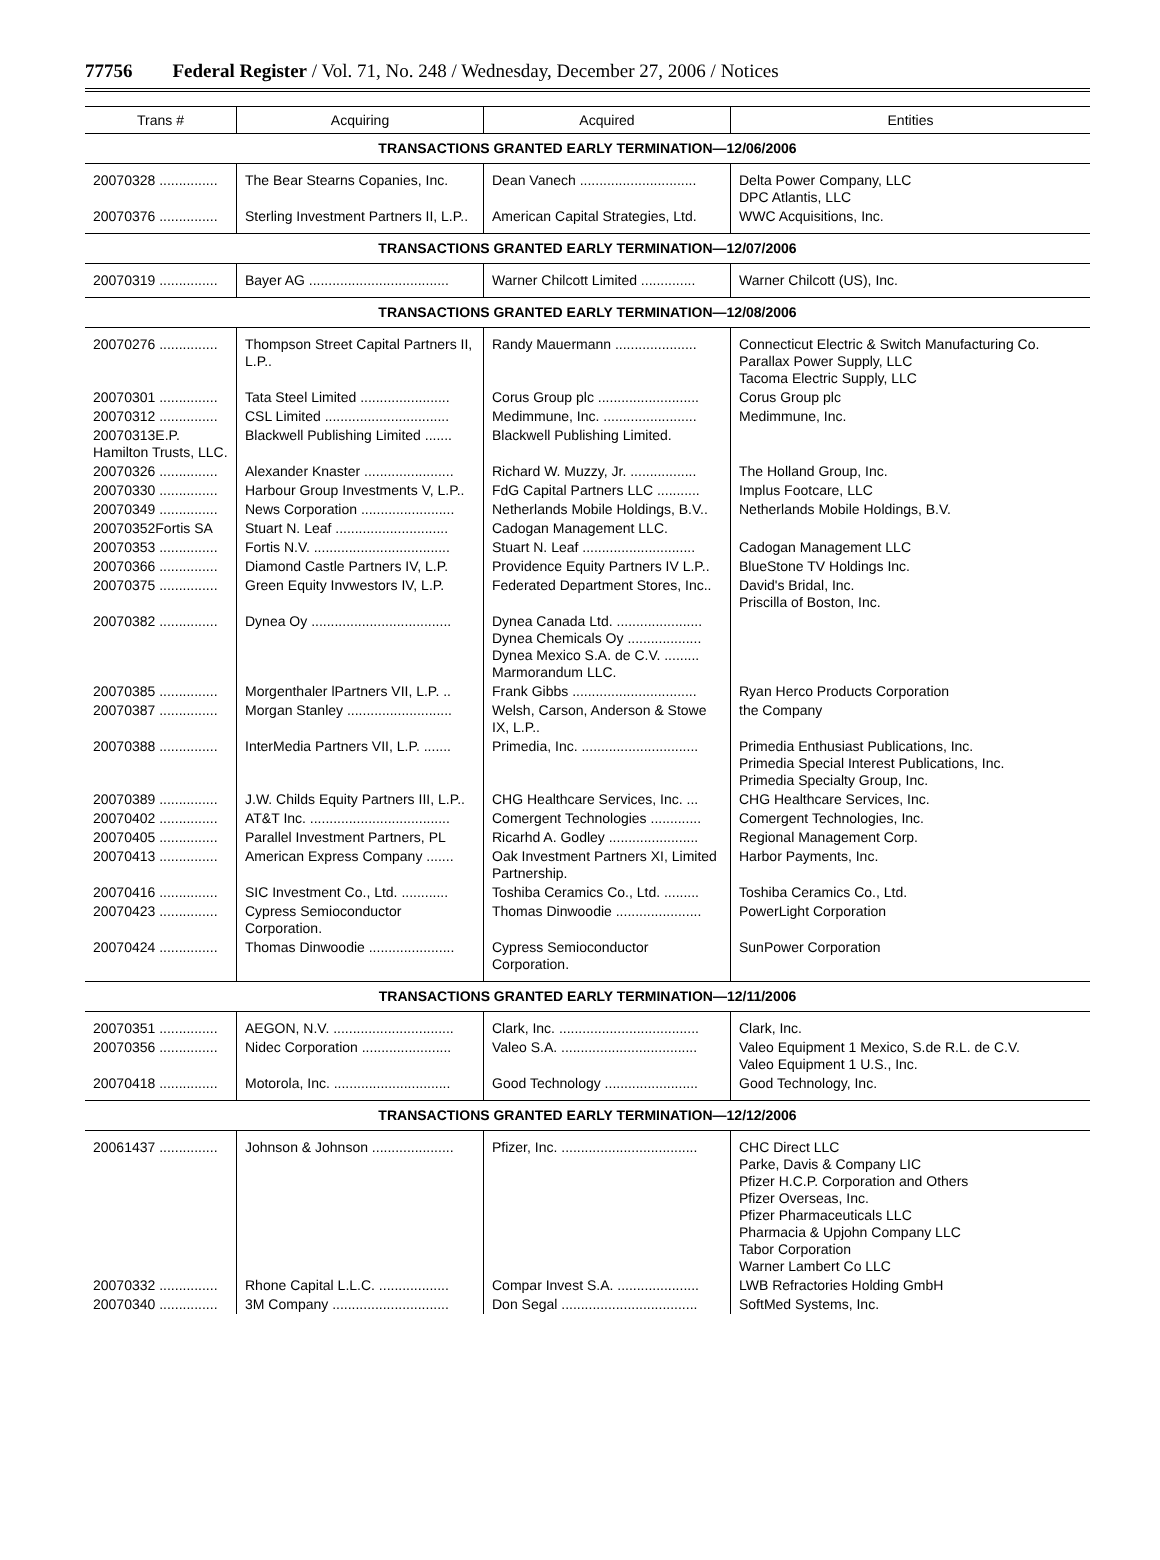77756 Federal Register / Vol. 71, No. 248 / Wednesday, December 27, 2006 / Notices
| Trans # | Acquiring | Acquired | Entities |
| --- | --- | --- | --- |
| TRANSACTIONS GRANTED EARLY TERMINATION—12/06/2006 | | | |
| 20070328 ............... | The Bear Stearns Copanies, Inc. | Dean Vanech .............................. | Delta Power Company, LLC DPC Atlantis, LLC |
| 20070376 ............... | Sterling Investment Partners II, L.P.. | American Capital Strategies, Ltd. | WWC Acquisitions, Inc. |
| TRANSACTIONS GRANTED EARLY TERMINATION—12/07/2006 | | | |
| 20070319 ............... | Bayer AG .................................... | Warner Chilcott Limited .............. | Warner Chilcott (US), Inc. |
| TRANSACTIONS GRANTED EARLY TERMINATION—12/08/2006 | | | |
| 20070276 ............... | Thompson Street Capital Partners II, L.P.. | Randy Mauermann ..................... | Connecticut Electric & Switch Manufacturing Co. Parallax Power Supply, LLC Tacoma Electric Supply, LLC |
| 20070301 ............... | Tata Steel Limited ....................... | Corus Group plc .......................... | Corus Group plc |
| 20070312 ............... | CSL Limited ................................ | Medimmune, Inc. ........................ | Medimmune, Inc. |
| 20070313E.P. Hamilton Trusts, LLC. | Blackwell Publishing Limited ....... | Blackwell Publishing Limited. | |
| 20070326 ............... | Alexander Knaster ....................... | Richard W. Muzzy, Jr. ................. | The Holland Group, Inc. |
| 20070330 ............... | Harbour Group Investments V, L.P.. | FdG Capital Partners LLC ........... | Implus Footcare, LLC |
| 20070349 ............... | News Corporation ........................ | Netherlands Mobile Holdings, B.V.. | Netherlands Mobile Holdings, B.V. |
| 20070352Fortis SA | Stuart N. Leaf ............................. | Cadogan Management LLC. | |
| 20070353 ............... | Fortis N.V. ................................... | Stuart N. Leaf ............................. | Cadogan Management LLC |
| 20070366 ............... | Diamond Castle Partners IV, L.P. | Providence Equity Partners IV L.P.. | BlueStone TV Holdings Inc. |
| 20070375 ............... | Green Equity Invwestors IV, L.P. | Federated Department Stores, Inc.. | David's Bridal, Inc. Priscilla of Boston, Inc. |
| 20070382 ............... | Dynea Oy .................................... | Dynea Canada Ltd. ...................... Dynea Chemicals Oy ................... Dynea Mexico S.A. de C.V. ......... Marmorandum LLC. | |
| 20070385 ............... | Morgenthaler lPartners VII, L.P. .. | Frank Gibbs ................................ | Ryan Herco Products Corporation |
| 20070387 ............... | Morgan Stanley ........................... | Welsh, Carson, Anderson & Stowe IX, L.P.. | the Company |
| 20070388 ............... | InterMedia Partners VII, L.P. ....... | Primedia, Inc. .............................. | Primedia Enthusiast Publications, Inc. Primedia Special Interest Publications, Inc. Primedia Specialty Group, Inc. |
| 20070389 ............... | J.W. Childs Equity Partners III, L.P.. | CHG Healthcare Services, Inc. ... | CHG Healthcare Services, Inc. |
| 20070402 ............... | AT&T Inc. .................................... | Comergent Technologies ............. | Comergent Technologies, Inc. |
| 20070405 ............... | Parallel Investment Partners, PL | Ricarhd A. Godley ....................... | Regional Management Corp. |
| 20070413 ............... | American Express Company ....... | Oak Investment Partners XI, Limited Partnership. | Harbor Payments, Inc. |
| 20070416 ............... | SIC Investment Co., Ltd. ............ | Toshiba Ceramics Co., Ltd. ......... | Toshiba Ceramics Co., Ltd. |
| 20070423 ............... | Cypress Semioconductor Corporation. | Thomas Dinwoodie ...................... | PowerLight Corporation |
| 20070424 ............... | Thomas Dinwoodie ...................... | Cypress Semioconductor Corporation. | SunPower Corporation |
| TRANSACTIONS GRANTED EARLY TERMINATION—12/11/2006 | | | |
| 20070351 ............... | AEGON, N.V. ............................... | Clark, Inc. .................................... | Clark, Inc. |
| 20070356 ............... | Nidec Corporation ....................... | Valeo S.A. ................................... | Valeo Equipment 1 Mexico, S.de R.L. de C.V. Valeo Equipment 1 U.S., Inc. |
| 20070418 ............... | Motorola, Inc. .............................. | Good Technology ........................ | Good Technology, Inc. |
| TRANSACTIONS GRANTED EARLY TERMINATION—12/12/2006 | | | |
| 20061437 ............... | Johnson & Johnson ..................... | Pfizer, Inc. ................................... | CHC Direct LLC Parke, Davis & Company LIC Pfizer H.C.P. Corporation and Others Pfizer Overseas, Inc. Pfizer Pharmaceuticals LLC Pharmacia & Upjohn Company LLC Tabor Corporation Warner Lambert Co LLC |
| 20070332 ............... | Rhone Capital L.L.C. .................. | Compar Invest S.A. ..................... | LWB Refractories Holding GmbH |
| 20070340 ............... | 3M Company .............................. | Don Segal ................................... | SoftMed Systems, Inc. |